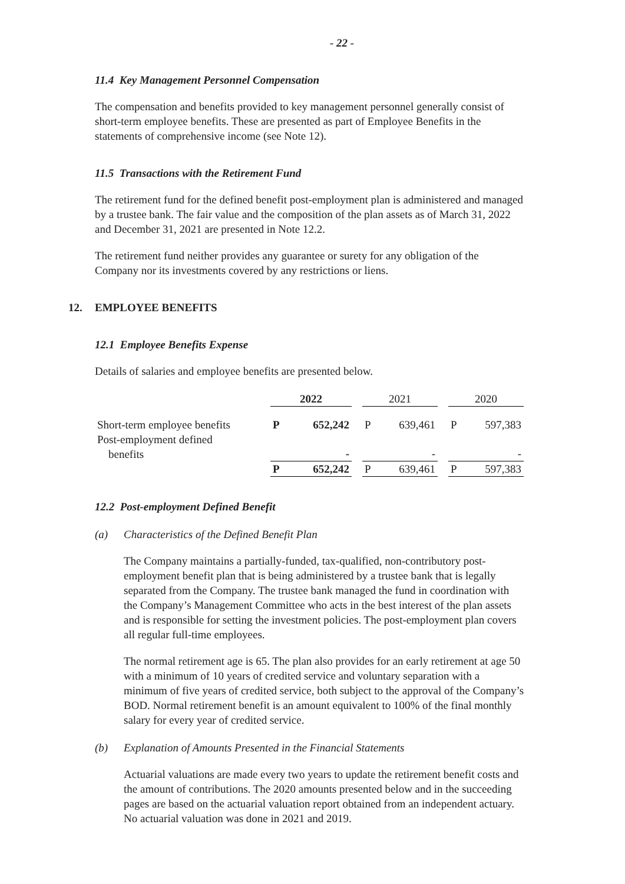- 22 -
11.4 Key Management Personnel Compensation
The compensation and benefits provided to key management personnel generally consist of short-term employee benefits. These are presented as part of Employee Benefits in the statements of comprehensive income (see Note 12).
11.5 Transactions with the Retirement Fund
The retirement fund for the defined benefit post-employment plan is administered and managed by a trustee bank. The fair value and the composition of the plan assets as of March 31, 2022 and December 31, 2021 are presented in Note 12.2.
The retirement fund neither provides any guarantee or surety for any obligation of the Company nor its investments covered by any restrictions or liens.
12. EMPLOYEE BENEFITS
12.1 Employee Benefits Expense
Details of salaries and employee benefits are presented below.
| | 2022 | | | 2021 | | | 2020 | |
| Short-term employee benefits | P | 652,242 | | P | 639,461 | | P | 597,383 |
| Post-employment defined benefits | | - | | | - | | | - |
| | P | 652,242 | | P | 639,461 | | P | 597,383 |
12.2 Post-employment Defined Benefit
(a) Characteristics of the Defined Benefit Plan
The Company maintains a partially-funded, tax-qualified, non-contributory post-employment benefit plan that is being administered by a trustee bank that is legally separated from the Company. The trustee bank managed the fund in coordination with the Company’s Management Committee who acts in the best interest of the plan assets and is responsible for setting the investment policies. The post-employment plan covers all regular full-time employees.
The normal retirement age is 65. The plan also provides for an early retirement at age 50 with a minimum of 10 years of credited service and voluntary separation with a minimum of five years of credited service, both subject to the approval of the Company’s BOD. Normal retirement benefit is an amount equivalent to 100% of the final monthly salary for every year of credited service.
(b) Explanation of Amounts Presented in the Financial Statements
Actuarial valuations are made every two years to update the retirement benefit costs and the amount of contributions. The 2020 amounts presented below and in the succeeding pages are based on the actuarial valuation report obtained from an independent actuary. No actuarial valuation was done in 2021 and 2019.